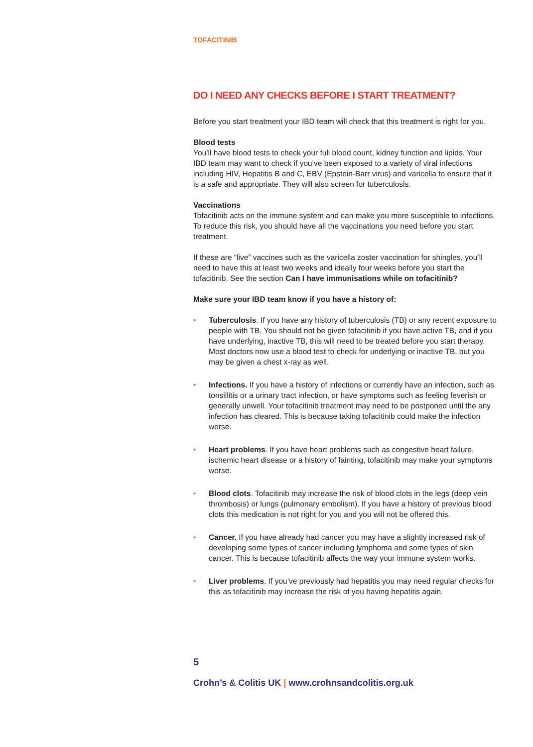TOFACITINIB
DO I NEED ANY CHECKS BEFORE I START TREATMENT?
Before you start treatment your IBD team will check that this treatment is right for you.
Blood tests
You’ll have blood tests to check your full blood count, kidney function and lipids. Your IBD team may want to check if you’ve been exposed to a variety of viral infections including HIV, Hepatitis B and C, EBV (Epstein-Barr virus) and varicella to ensure that it is a safe and appropriate. They will also screen for tuberculosis.
Vaccinations
Tofacitinib acts on the immune system and can make you more susceptible to infections. To reduce this risk, you should have all the vaccinations you need before you start treatment.
If these are “live” vaccines such as the varicella zoster vaccination for shingles, you’ll need to have this at least two weeks and ideally four weeks before you start the tofacitinib. See the section Can I have immunisations while on tofacitinib?
Make sure your IBD team know if you have a history of:
• Tuberculosis. If you have any history of tuberculosis (TB) or any recent exposure to people with TB. You should not be given tofacitinib if you have active TB, and if you have underlying, inactive TB, this will need to be treated before you start therapy. Most doctors now use a blood test to check for underlying or inactive TB, but you may be given a chest x-ray as well.
• Infections. If you have a history of infections or currently have an infection, such as tonsillitis or a urinary tract infection, or have symptoms such as feeling feverish or generally unwell. Your tofacitinib treatment may need to be postponed until the any infection has cleared. This is because taking tofacitinib could make the infection worse.
• Heart problems. If you have heart problems such as congestive heart failure, ischemic heart disease or a history of fainting, tofacitinib may make your symptoms worse.
• Blood clots. Tofacitinib may increase the risk of blood clots in the legs (deep vein thrombosis) or lungs (pulmonary embolism). If you have a history of previous blood clots this medication is not right for you and you will not be offered this.
• Cancer. If you have already had cancer you may have a slightly increased risk of developing some types of cancer including lymphoma and some types of skin cancer. This is because tofacitinib affects the way your immune system works.
• Liver problems. If you’ve previously had hepatitis you may need regular checks for this as tofacitinib may increase the risk of you having hepatitis again.
5
Crohn’s & Colitis UK | www.crohnsandcolitis.org.uk